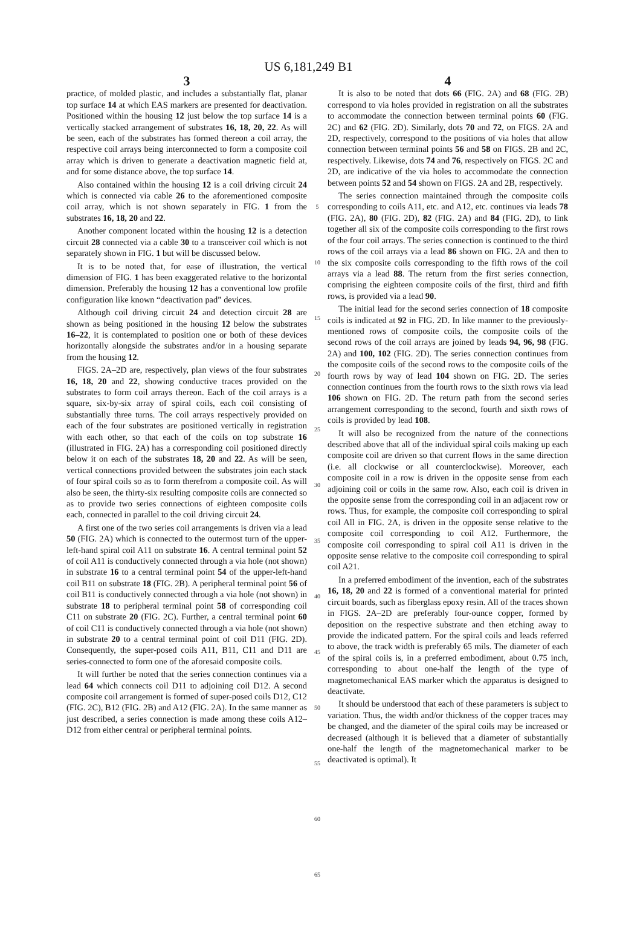US 6,181,249 B1
3
practice, of molded plastic, and includes a substantially flat, planar top surface 14 at which EAS markers are presented for deactivation. Positioned within the housing 12 just below the top surface 14 is a vertically stacked arrangement of substrates 16, 18, 20, 22. As will be seen, each of the substrates has formed thereon a coil array, the respective coil arrays being interconnected to form a composite coil array which is driven to generate a deactivation magnetic field at, and for some distance above, the top surface 14.
Also contained within the housing 12 is a coil driving circuit 24 which is connected via cable 26 to the aforementioned composite coil array, which is not shown separately in FIG. 1 from the substrates 16, 18, 20 and 22.
Another component located within the housing 12 is a detection circuit 28 connected via a cable 30 to a transceiver coil which is not separately shown in FIG. 1 but will be discussed below.
It is to be noted that, for ease of illustration, the vertical dimension of FIG. 1 has been exaggerated relative to the horizontal dimension. Preferably the housing 12 has a conventional low profile configuration like known “deactivation pad” devices.
Although coil driving circuit 24 and detection circuit 28 are shown as being positioned in the housing 12 below the substrates 16–22, it is contemplated to position one or both of these devices horizontally alongside the substrates and/or in a housing separate from the housing 12.
FIGS. 2A–2D are, respectively, plan views of the four substrates 16, 18, 20 and 22, showing conductive traces provided on the substrates to form coil arrays thereon. Each of the coil arrays is a square, six-by-six array of spiral coils, each coil consisting of substantially three turns. The coil arrays respectively provided on each of the four substrates are positioned vertically in registration with each other, so that each of the coils on top substrate 16 (illustrated in FIG. 2A) has a corresponding coil positioned directly below it on each of the substrates 18, 20 and 22. As will be seen, vertical connections provided between the substrates join each stack of four spiral coils so as to form therefrom a composite coil. As will also be seen, the thirty-six resulting composite coils are connected so as to provide two series connections of eighteen composite coils each, connected in parallel to the coil driving circuit 24.
A first one of the two series coil arrangements is driven via a lead 50 (FIG. 2A) which is connected to the outermost turn of the upper-left-hand spiral coil A11 on substrate 16. A central terminal point 52 of coil A11 is conductively connected through a via hole (not shown) in substrate 16 to a central terminal point 54 of the upper-left-hand coil B11 on substrate 18 (FIG. 2B). A peripheral terminal point 56 of coil B11 is conductively connected through a via hole (not shown) in substrate 18 to peripheral terminal point 58 of corresponding coil C11 on substrate 20 (FIG. 2C). Further, a central terminal point 60 of coil C11 is conductively connected through a via hole (not shown) in substrate 20 to a central terminal point of coil D11 (FIG. 2D). Consequently, the super-posed coils A11, B11, C11 and D11 are series-connected to form one of the aforesaid composite coils.
It will further be noted that the series connection continues via a lead 64 which connects coil D11 to adjoining coil D12. A second composite coil arrangement is formed of super-posed coils D12, C12 (FIG. 2C), B12 (FIG. 2B) and A12 (FIG. 2A). In the same manner as just described, a series connection is made among these coils A12–D12 from either central or peripheral terminal points.
5
10
15
20
25
30
35
40
45
50
55
60
65
4
It is also to be noted that dots 66 (FIG. 2A) and 68 (FIG. 2B) correspond to via holes provided in registration on all the substrates to accommodate the connection between terminal points 60 (FIG. 2C) and 62 (FIG. 2D). Similarly, dots 70 and 72, on FIGS. 2A and 2D, respectively, correspond to the positions of via holes that allow connection between terminal points 56 and 58 on FIGS. 2B and 2C, respectively. Likewise, dots 74 and 76, respectively on FIGS. 2C and 2D, are indicative of the via holes to accommodate the connection between points 52 and 54 shown on FIGS. 2A and 2B, respectively.
The series connection maintained through the composite coils corresponding to coils A11, etc. and A12, etc. continues via leads 78 (FIG. 2A), 80 (FIG. 2D), 82 (FIG. 2A) and 84 (FIG. 2D), to link together all six of the composite coils corresponding to the first rows of the four coil arrays. The series connection is continued to the third rows of the coil arrays via a lead 86 shown on FIG. 2A and then to the six composite coils corresponding to the fifth rows of the coil arrays via a lead 88. The return from the first series connection, comprising the eighteen composite coils of the first, third and fifth rows, is provided via a lead 90.
The initial lead for the second series connection of 18 composite coils is indicated at 92 in FIG. 2D. In like manner to the previously-mentioned rows of composite coils, the composite coils of the second rows of the coil arrays are joined by leads 94, 96, 98 (FIG. 2A) and 100, 102 (FIG. 2D). The series connection continues from the composite coils of the second rows to the composite coils of the fourth rows by way of lead 104 shown on FIG. 2D. The series connection continues from the fourth rows to the sixth rows via lead 106 shown on FIG. 2D. The return path from the second series arrangement corresponding to the second, fourth and sixth rows of coils is provided by lead 108.
It will also be recognized from the nature of the connections described above that all of the individual spiral coils making up each composite coil are driven so that current flows in the same direction (i.e. all clockwise or all counterclockwise). Moreover, each composite coil in a row is driven in the opposite sense from each adjoining coil or coils in the same row. Also, each coil is driven in the opposite sense from the corresponding coil in an adjacent row or rows. Thus, for example, the composite coil corresponding to spiral coil All in FIG. 2A, is driven in the opposite sense relative to the composite coil corresponding to coil A12. Furthermore, the composite coil corresponding to spiral coil A11 is driven in the opposite sense relative to the composite coil corresponding to spiral coil A21.
In a preferred embodiment of the invention, each of the substrates 16, 18, 20 and 22 is formed of a conventional material for printed circuit boards, such as fiberglass epoxy resin. All of the traces shown in FIGS. 2A–2D are preferably four-ounce copper, formed by deposition on the respective substrate and then etching away to provide the indicated pattern. For the spiral coils and leads referred to above, the track width is preferably 65 mils. The diameter of each of the spiral coils is, in a preferred embodiment, about 0.75 inch, corresponding to about one-half the length of the type of magnetomechanical EAS marker which the apparatus is designed to deactivate.
It should be understood that each of these parameters is subject to variation. Thus, the width and/or thickness of the copper traces may be changed, and the diameter of the spiral coils may be increased or decreased (although it is believed that a diameter of substantially one-half the length of the magnetomechanical marker to be deactivated is optimal). It